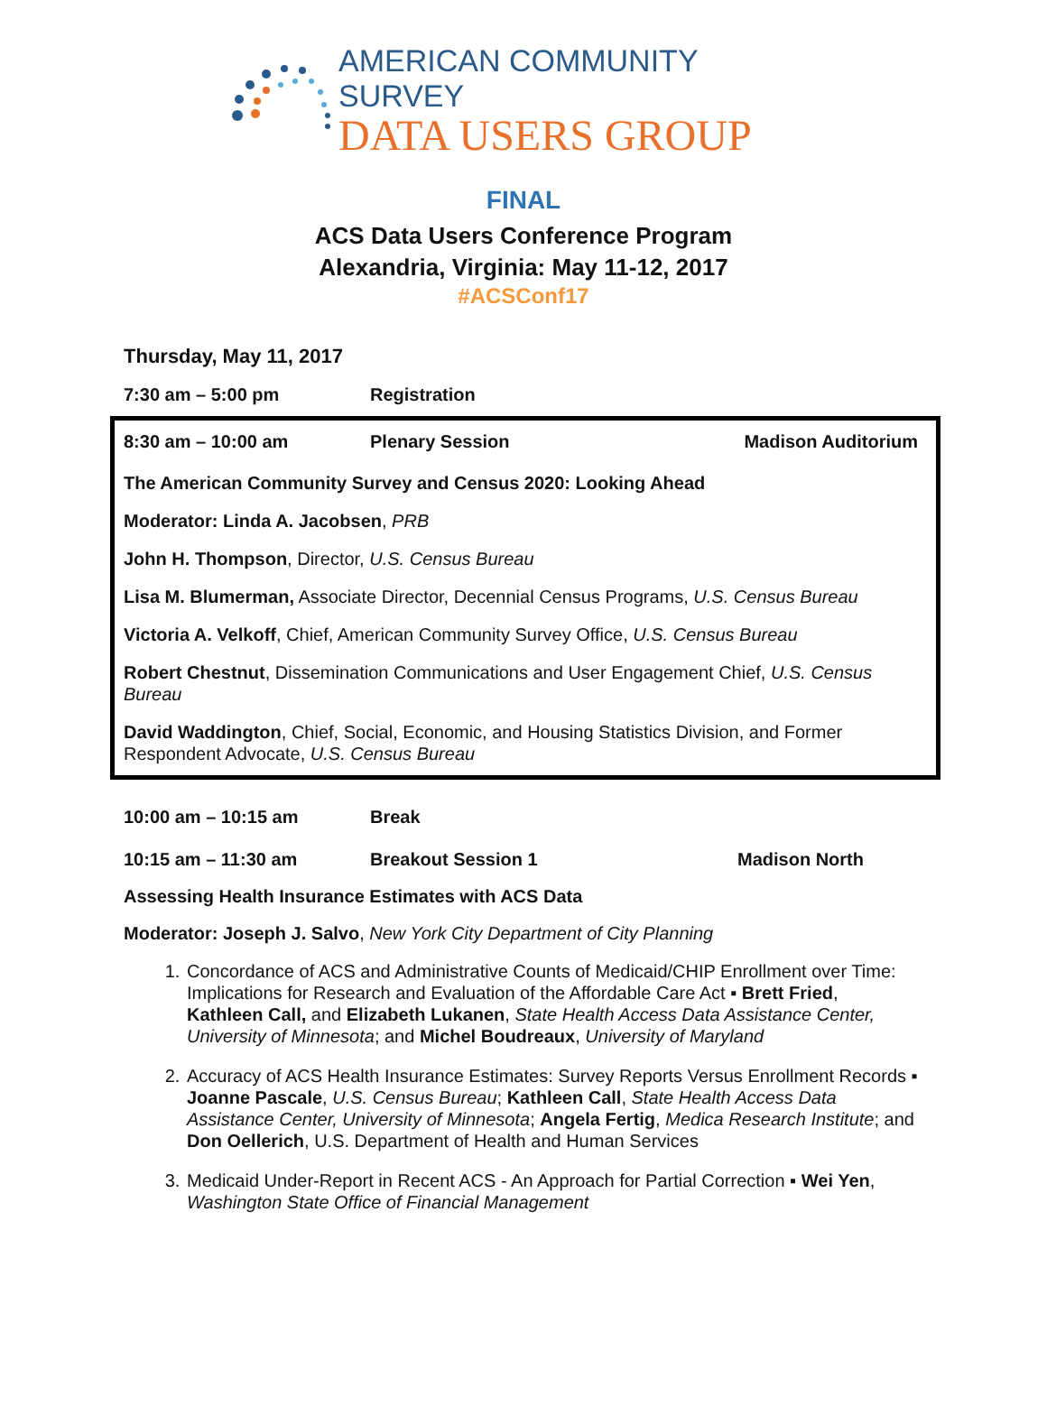AMERICAN COMMUNITY SURVEY
DATA USERS GROUP
FINAL
ACS Data Users Conference Program
Alexandria, Virginia: May 11-12, 2017
#ACSConf17
Thursday, May 11, 2017
7:30 am – 5:00 pm Registration
8:30 am – 10:00 am Plenary Session Madison Auditorium
The American Community Survey and Census 2020: Looking Ahead
Moderator: Linda A. Jacobsen, PRB
John H. Thompson, Director, U.S. Census Bureau
Lisa M. Blumerman, Associate Director, Decennial Census Programs, U.S. Census Bureau
Victoria A. Velkoff, Chief, American Community Survey Office, U.S. Census Bureau
Robert Chestnut, Dissemination Communications and User Engagement Chief, U.S. Census Bureau
David Waddington, Chief, Social, Economic, and Housing Statistics Division, and Former Respondent Advocate, U.S. Census Bureau
10:00 am – 10:15 am Break
10:15 am – 11:30 am Breakout Session 1 Madison North
Assessing Health Insurance Estimates with ACS Data
Moderator: Joseph J. Salvo, New York City Department of City Planning
1. Concordance of ACS and Administrative Counts of Medicaid/CHIP Enrollment over Time: Implications for Research and Evaluation of the Affordable Care Act ▪ Brett Fried, Kathleen Call, and Elizabeth Lukanen, State Health Access Data Assistance Center, University of Minnesota; and Michel Boudreaux, University of Maryland
2. Accuracy of ACS Health Insurance Estimates: Survey Reports Versus Enrollment Records ▪ Joanne Pascale, U.S. Census Bureau; Kathleen Call, State Health Access Data Assistance Center, University of Minnesota; Angela Fertig, Medica Research Institute; and Don Oellerich, U.S. Department of Health and Human Services
3. Medicaid Under-Report in Recent ACS - An Approach for Partial Correction ▪ Wei Yen, Washington State Office of Financial Management